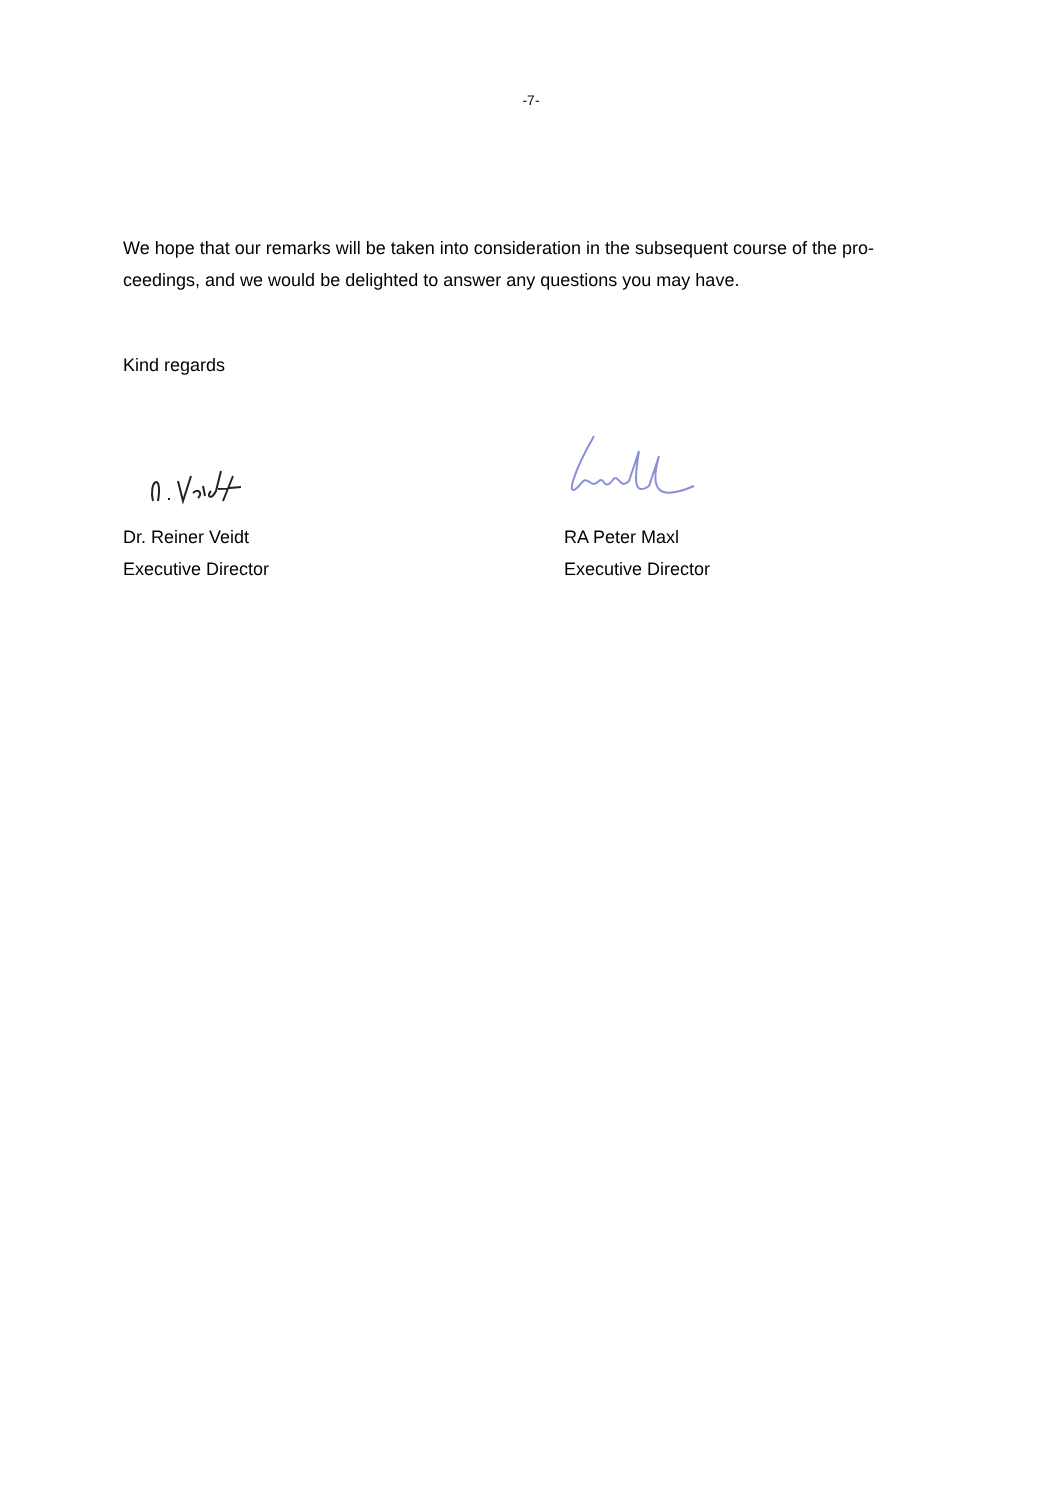-7-
We hope that our remarks will be taken into consideration in the subsequent course of the pro-ceedings, and we would be delighted to answer any questions you may have.
Kind regards
Dr. Reiner Veidt
Executive Director
RA Peter Maxl
Executive Director